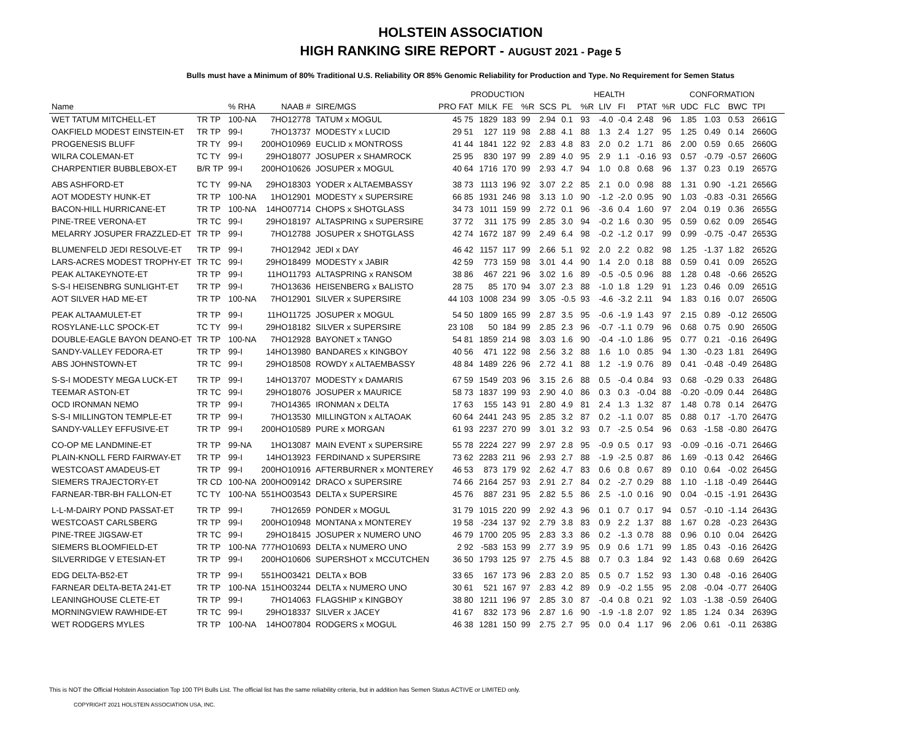HOLSTEIN ASSOCIATION
HIGH RANKING SIRE REPORT - AUGUST 2021 - Page 5
Bulls must have a Minimum of 80% Traditional U.S. Reliability OR 85% Genomic Reliability for Production and Type. No Requirement for Semen Status
| | | | | | PRODUCTION | | | | | HEALTH | | | | | CONFORMATION | | | | | |
| --- | --- | --- | --- | --- | --- | --- | --- | --- | --- | --- | --- | --- | --- | --- | --- | --- | --- | --- | --- | --- |
| Name | | % RHA | NAAB # | SIRE/MGS | PRO FAT | MILK | FE | %R | SCS | PL | %R | LIV | FI | PTAT | %R | UDC | FLC | BWC | TPI | |
| WET TATUM MITCHELL-ET | TR TP | 100-NA | 7HO12778 | TATUM x MOGUL | 45 75 | 1829 | 183 | 99 | 2.94 | 0.1 | 93 | -4.0 | -0.4 | 2.48 | 96 | 1.85 | 1.03 | 0.53 | 2661G | |
| OAKFIELD MODEST EINSTEIN-ET | TR TP | 99-I | 7HO13737 | MODESTY x LUCID | 29 51 | 127 | 119 | 98 | 2.88 | 4.1 | 88 | 1.3 | 2.4 | 1.27 | 95 | 1.25 | 0.49 | 0.14 | 2660G | |
| PROGENESIS BLUFF | TR TY | 99-I | 200HO10969 | EUCLID x MONTROSS | 41 44 | 1841 | 122 | 92 | 2.83 | 4.8 | 83 | 2.0 | 0.2 | 1.71 | 86 | 2.00 | 0.59 | 0.65 | 2660G | |
| WILRA COLEMAN-ET | TC TY | 99-I | 29HO18077 | JOSUPER x SHAMROCK | 25 95 | 830 | 197 | 99 | 2.89 | 4.0 | 95 | 2.9 | 1.1 | -0.16 | 93 | 0.57 | -0.79 | -0.57 | 2660G | |
| CHARPENTIER BUBBLEBOX-ET | B/R TP | 99-I | 200HO10626 | JOSUPER x MOGUL | 40 64 | 1716 | 170 | 99 | 2.93 | 4.7 | 94 | 1.0 | 0.8 | 0.68 | 96 | 1.37 | 0.23 | 0.19 | 2657G | |
| ABS ASHFORD-ET | TC TY | 99-NA | 29HO18303 | YODER x ALTAEMBASSY | 38 73 | 1113 | 196 | 92 | 3.07 | 2.2 | 85 | 2.1 | 0.0 | 0.98 | 88 | 1.31 | 0.90 | -1.21 | 2656G | |
| AOT MODESTY HUNK-ET | TR TP | 100-NA | 1HO12901 | MODESTY x SUPERSIRE | 66 85 | 1931 | 246 | 98 | 3.13 | 1.0 | 90 | -1.2 | -2.0 | 0.95 | 90 | 1.03 | -0.83 | -0.31 | 2656G | |
| BACON-HILL HURRICANE-ET | TR TP | 100-NA | 14HO07714 | CHOPS x SHOTGLASS | 34 73 | 1011 | 159 | 99 | 2.72 | 0.1 | 96 | -3.6 | 0.4 | 1.60 | 97 | 2.04 | 0.19 | 0.36 | 2655G | |
| PINE-TREE VERONA-ET | TR TC | 99-I | 29HO18197 | ALTASPRING x SUPERSIRE | 37 72 | 311 | 175 | 99 | 2.85 | 3.0 | 94 | -0.2 | 1.6 | 0.30 | 95 | 0.59 | 0.62 | 0.09 | 2654G | |
| MELARRY JOSUPER FRAZZLED-ET | TR TP | 99-I | 7HO12788 | JOSUPER x SHOTGLASS | 42 74 | 1672 | 187 | 99 | 2.49 | 6.4 | 98 | -0.2 | -1.2 | 0.17 | 99 | 0.99 | -0.75 | -0.47 | 2653G | |
| BLUMENFELD JEDI RESOLVE-ET | TR TP | 99-I | 7HO12942 | JEDI x DAY | 46 42 | 1157 | 117 | 99 | 2.66 | 5.1 | 92 | 2.0 | 2.2 | 0.82 | 98 | 1.25 | -1.37 | 1.82 | 2652G | |
| LARS-ACRES MODEST TROPHY-ET | TR TC | 99-I | 29HO18499 | MODESTY x JABIR | 42 59 | 773 | 159 | 98 | 3.01 | 4.4 | 90 | 1.4 | 2.0 | 0.18 | 88 | 0.59 | 0.41 | 0.09 | 2652G | |
| PEAK ALTAKEYNOTE-ET | TR TP | 99-I | 11HO11793 | ALTASPRING x RANSOM | 38 86 | 467 | 221 | 96 | 3.02 | 1.6 | 89 | -0.5 | -0.5 | 0.96 | 88 | 1.28 | 0.48 | -0.66 | 2652G | |
| S-S-I HEISENBRG SUNLIGHT-ET | TR TP | 99-I | 7HO13636 | HEISENBERG x BALISTO | 28 75 | 85 | 170 | 94 | 3.07 | 2.3 | 88 | -1.0 | 1.8 | 1.29 | 91 | 1.23 | 0.46 | 0.09 | 2651G | |
| AOT SILVER HAD ME-ET | TR TP | 100-NA | 7HO12901 | SILVER x SUPERSIRE | 44 103 | 1008 | 234 | 99 | 3.05 | -0.5 | 93 | -4.6 | -3.2 | 2.11 | 94 | 1.83 | 0.16 | 0.07 | 2650G | |
| PEAK ALTAAMULET-ET | TR TP | 99-I | 11HO11725 | JOSUPER x MOGUL | 54 50 | 1809 | 165 | 99 | 2.87 | 3.5 | 95 | -0.6 | -1.9 | 1.43 | 97 | 2.15 | 0.89 | -0.12 | 2650G | |
| ROSYLANE-LLC SPOCK-ET | TC TY | 99-I | 29HO18182 | SILVER x SUPERSIRE | 23 108 | 50 | 184 | 99 | 2.85 | 2.3 | 96 | -0.7 | -1.1 | 0.79 | 96 | 0.68 | 0.75 | 0.90 | 2650G | |
| DOUBLE-EAGLE BAYON DEANO-ET | TR TP | 100-NA | 7HO12928 | BAYONET x TANGO | 54 81 | 1859 | 214 | 98 | 3.03 | 1.6 | 90 | -0.4 | -1.0 | 1.86 | 95 | 0.77 | 0.21 | -0.16 | 2649G | |
| SANDY-VALLEY FEDORA-ET | TR TP | 99-I | 14HO13980 | BANDARES x KINGBOY | 40 56 | 471 | 122 | 98 | 2.56 | 3.2 | 88 | 1.6 | 1.0 | 0.85 | 94 | 1.30 | -0.23 | 1.81 | 2649G | |
| ABS JOHNSTOWN-ET | TR TC | 99-I | 29HO18508 | ROWDY x ALTAEMBASSY | 48 84 | 1489 | 226 | 96 | 2.72 | 4.1 | 88 | 1.2 | -1.9 | 0.76 | 89 | 0.41 | -0.48 | -0.49 | 2648G | |
| S-S-I MODESTY MEGA LUCK-ET | TR TP | 99-I | 14HO13707 | MODESTY x DAMARIS | 67 59 | 1549 | 203 | 96 | 3.15 | 2.6 | 88 | 0.5 | -0.4 | 0.84 | 93 | 0.68 | -0.29 | 0.33 | 2648G | |
| TEEMAR ASTON-ET | TR TC | 99-I | 29HO18076 | JOSUPER x MAURICE | 58 73 | 1837 | 199 | 93 | 2.90 | 4.0 | 86 | 0.3 | 0.3 | -0.04 | 88 | -0.20 | -0.09 | 0.44 | 2648G | |
| OCD IRONMAN NEMO | TR TP | 99-I | 7HO14365 | IRONMAN x DELTA | 17 63 | 155 | 143 | 91 | 2.80 | 4.9 | 81 | 2.4 | 1.3 | 1.32 | 87 | 1.48 | 0.78 | 0.14 | 2647G | |
| S-S-I MILLINGTON TEMPLE-ET | TR TP | 99-I | 7HO13530 | MILLINGTON x ALTAOAK | 60 64 | 2441 | 243 | 95 | 2.85 | 3.2 | 87 | 0.2 | -1.1 | 0.07 | 85 | 0.88 | 0.17 | -1.70 | 2647G | |
| SANDY-VALLEY EFFUSIVE-ET | TR TP | 99-I | 200HO10589 | PURE x MORGAN | 61 93 | 2237 | 270 | 99 | 3.01 | 3.2 | 93 | 0.7 | -2.5 | 0.54 | 96 | 0.63 | -1.58 | -0.80 | 2647G | |
| CO-OP ME LANDMINE-ET | TR TP | 99-NA | 1HO13087 | MAIN EVENT x SUPERSIRE | 55 78 | 2224 | 227 | 99 | 2.97 | 2.8 | 95 | -0.9 | 0.5 | 0.17 | 93 | -0.09 | -0.16 | -0.71 | 2646G | |
| PLAIN-KNOLL FERD FAIRWAY-ET | TR TP | 99-I | 14HO13923 | FERDINAND x SUPERSIRE | 73 62 | 2283 | 211 | 96 | 2.93 | 2.7 | 88 | -1.9 | -2.5 | 0.87 | 86 | 1.69 | -0.13 | 0.42 | 2646G | |
| WESTCOAST AMADEUS-ET | TR TP | 99-I | 200HO10916 | AFTERBURNER x MONTEREY | 46 53 | 873 | 179 | 92 | 2.62 | 4.7 | 83 | 0.6 | 0.8 | 0.67 | 89 | 0.10 | 0.64 | -0.02 | 2645G | |
| SIEMERS TRAJECTORY-ET | TR CD | 100-NA | 200HO09142 | DRACO x SUPERSIRE | 74 66 | 2164 | 257 | 93 | 2.91 | 2.7 | 84 | 0.2 | -2.7 | 0.29 | 88 | 1.10 | -1.18 | -0.49 | 2644G | |
| FARNEAR-TBR-BH FALLON-ET | TC TY | 100-NA | 551HO03543 | DELTA x SUPERSIRE | 45 76 | 887 | 231 | 95 | 2.82 | 5.5 | 86 | 2.5 | -1.0 | 0.16 | 90 | 0.04 | -0.15 | -1.91 | 2643G | |
| L-L-M-DAIRY POND PASSAT-ET | TR TP | 99-I | 7HO12659 | PONDER x MOGUL | 31 79 | 1015 | 220 | 99 | 2.92 | 4.3 | 96 | 0.1 | 0.7 | 0.17 | 94 | 0.57 | -0.10 | -1.14 | 2643G | |
| WESTCOAST CARLSBERG | TR TP | 99-I | 200HO10948 | MONTANA x MONTEREY | 19 58 | -234 | 137 | 92 | 2.79 | 3.8 | 83 | 0.9 | 2.2 | 1.37 | 88 | 1.67 | 0.28 | -0.23 | 2643G | |
| PINE-TREE JIGSAW-ET | TR TC | 99-I | 29HO18415 | JOSUPER x NUMERO UNO | 46 79 | 1700 | 205 | 95 | 2.83 | 3.3 | 86 | 0.2 | -1.3 | 0.78 | 88 | 0.96 | 0.10 | 0.04 | 2642G | |
| SIEMERS BLOOMFIELD-ET | TR TP | 100-NA | 777HO10693 | DELTA x NUMERO UNO | 2 92 | -583 | 153 | 99 | 2.77 | 3.9 | 95 | 0.9 | 0.6 | 1.71 | 99 | 1.85 | 0.43 | -0.16 | 2642G | |
| SILVERRIDGE V ETESIAN-ET | TR TP | 99-I | 200HO10606 | SUPERSHOT x MCCUTCHEN | 36 50 | 1793 | 125 | 97 | 2.75 | 4.5 | 88 | 0.7 | 0.3 | 1.84 | 92 | 1.43 | 0.68 | 0.69 | 2642G | |
| EDG DELTA-B52-ET | TR TP | 99-I | 551HO03421 | DELTA x BOB | 33 65 | 167 | 173 | 96 | 2.83 | 2.0 | 85 | 0.5 | 0.7 | 1.52 | 93 | 1.30 | 0.48 | -0.16 | 2640G | |
| FARNEAR DELTA-BETA 241-ET | TR TP | 100-NA | 151HO03244 | DELTA x NUMERO UNO | 30 61 | 521 | 167 | 97 | 2.83 | 4.2 | 89 | 0.9 | -0.2 | 1.55 | 95 | 2.08 | -0.04 | -0.77 | 2640G | |
| LEANINGHOUSE CLETE-ET | TR TP | 99-I | 7HO14063 | FLAGSHIP x KINGBOY | 38 80 | 1211 | 196 | 97 | 2.85 | 3.0 | 87 | -0.4 | 0.8 | 0.21 | 92 | 1.03 | -1.38 | -0.59 | 2640G | |
| MORNINGVIEW RAWHIDE-ET | TR TC | 99-I | 29HO18337 | SILVER x JACEY | 41 67 | 832 | 173 | 96 | 2.87 | 1.6 | 90 | -1.9 | -1.8 | 2.07 | 92 | 1.85 | 1.24 | 0.34 | 2639G | |
| WET RODGERS MYLES | TR TP | 100-NA | 14HO07804 | RODGERS x MOGUL | 46 38 | 1281 | 150 | 99 | 2.75 | 2.7 | 95 | 0.0 | 0.4 | 1.17 | 96 | 2.06 | 0.61 | -0.11 | 2638G | |
This is NOT the Official Holstein Association Top 100 TPI Bulls List. The official list has the same reliability criteria, but in addition has Semen Status ACTIVE or LIMITED only.
COPYRIGHT 2021 HOLSTEIN ASSOCIATION USA, INC.